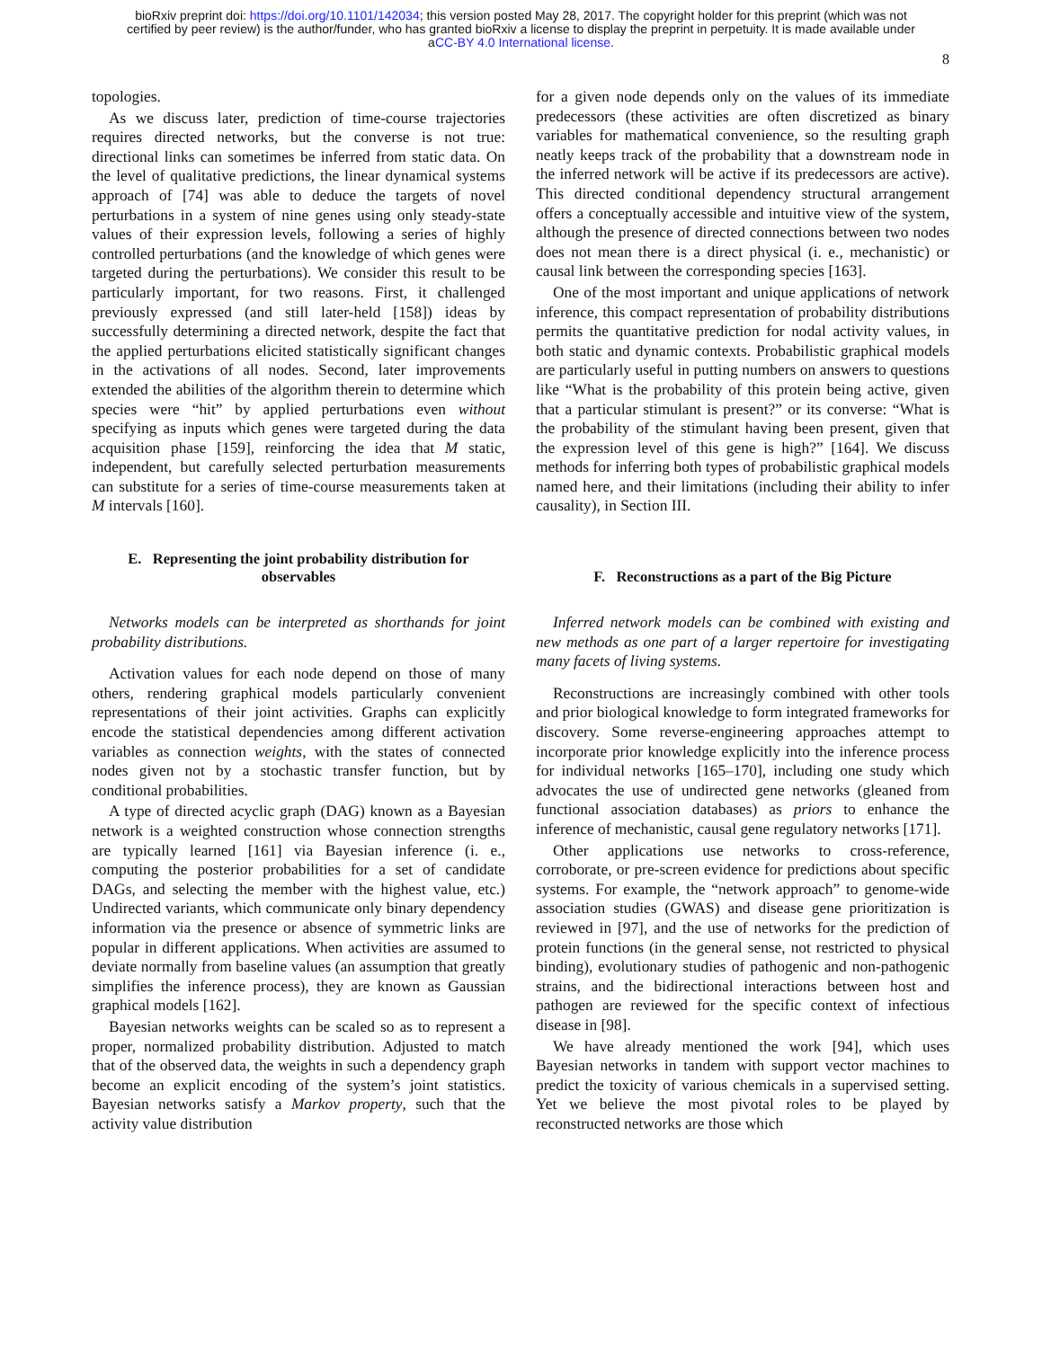bioRxiv preprint doi: https://doi.org/10.1101/142034; this version posted May 28, 2017. The copyright holder for this preprint (which was not
certified by peer review) is the author/funder, who has granted bioRxiv a license to display the preprint in perpetuity. It is made available under
aCC-BY 4.0 International license.
8
topologies.
As we discuss later, prediction of time-course trajectories requires directed networks, but the converse is not true: directional links can sometimes be inferred from static data. On the level of qualitative predictions, the linear dynamical systems approach of [74] was able to deduce the targets of novel perturbations in a system of nine genes using only steady-state values of their expression levels, following a series of highly controlled perturbations (and the knowledge of which genes were targeted during the perturbations). We consider this result to be particularly important, for two reasons. First, it challenged previously expressed (and still later-held [158]) ideas by successfully determining a directed network, despite the fact that the applied perturbations elicited statistically significant changes in the activations of all nodes. Second, later improvements extended the abilities of the algorithm therein to determine which species were “hit” by applied perturbations even without specifying as inputs which genes were targeted during the data acquisition phase [159], reinforcing the idea that M static, independent, but carefully selected perturbation measurements can substitute for a series of time-course measurements taken at M intervals [160].
E. Representing the joint probability distribution for observables
Networks models can be interpreted as shorthands for joint probability distributions.
Activation values for each node depend on those of many others, rendering graphical models particularly convenient representations of their joint activities. Graphs can explicitly encode the statistical dependencies among different activation variables as connection weights, with the states of connected nodes given not by a stochastic transfer function, but by conditional probabilities.
A type of directed acyclic graph (DAG) known as a Bayesian network is a weighted construction whose connection strengths are typically learned [161] via Bayesian inference (i. e., computing the posterior probabilities for a set of candidate DAGs, and selecting the member with the highest value, etc.) Undirected variants, which communicate only binary dependency information via the presence or absence of symmetric links are popular in different applications. When activities are assumed to deviate normally from baseline values (an assumption that greatly simplifies the inference process), they are known as Gaussian graphical models [162].
Bayesian networks weights can be scaled so as to represent a proper, normalized probability distribution. Adjusted to match that of the observed data, the weights in such a dependency graph become an explicit encoding of the system’s joint statistics. Bayesian networks satisfy a Markov property, such that the activity value distribution
for a given node depends only on the values of its immediate predecessors (these activities are often discretized as binary variables for mathematical convenience, so the resulting graph neatly keeps track of the probability that a downstream node in the inferred network will be active if its predecessors are active). This directed conditional dependency structural arrangement offers a conceptually accessible and intuitive view of the system, although the presence of directed connections between two nodes does not mean there is a direct physical (i. e., mechanistic) or causal link between the corresponding species [163].
One of the most important and unique applications of network inference, this compact representation of probability distributions permits the quantitative prediction for nodal activity values, in both static and dynamic contexts. Probabilistic graphical models are particularly useful in putting numbers on answers to questions like “What is the probability of this protein being active, given that a particular stimulant is present?” or its converse: “What is the probability of the stimulant having been present, given that the expression level of this gene is high?” [164]. We discuss methods for inferring both types of probabilistic graphical models named here, and their limitations (including their ability to infer causality), in Section III.
F. Reconstructions as a part of the Big Picture
Inferred network models can be combined with existing and new methods as one part of a larger repertoire for investigating many facets of living systems.
Reconstructions are increasingly combined with other tools and prior biological knowledge to form integrated frameworks for discovery. Some reverse-engineering approaches attempt to incorporate prior knowledge explicitly into the inference process for individual networks [165–170], including one study which advocates the use of undirected gene networks (gleaned from functional association databases) as priors to enhance the inference of mechanistic, causal gene regulatory networks [171].
Other applications use networks to cross-reference, corroborate, or pre-screen evidence for predictions about specific systems. For example, the “network approach” to genome-wide association studies (GWAS) and disease gene prioritization is reviewed in [97], and the use of networks for the prediction of protein functions (in the general sense, not restricted to physical binding), evolutionary studies of pathogenic and non-pathogenic strains, and the bidirectional interactions between host and pathogen are reviewed for the specific context of infectious disease in [98].
We have already mentioned the work [94], which uses Bayesian networks in tandem with support vector machines to predict the toxicity of various chemicals in a supervised setting. Yet we believe the most pivotal roles to be played by reconstructed networks are those which